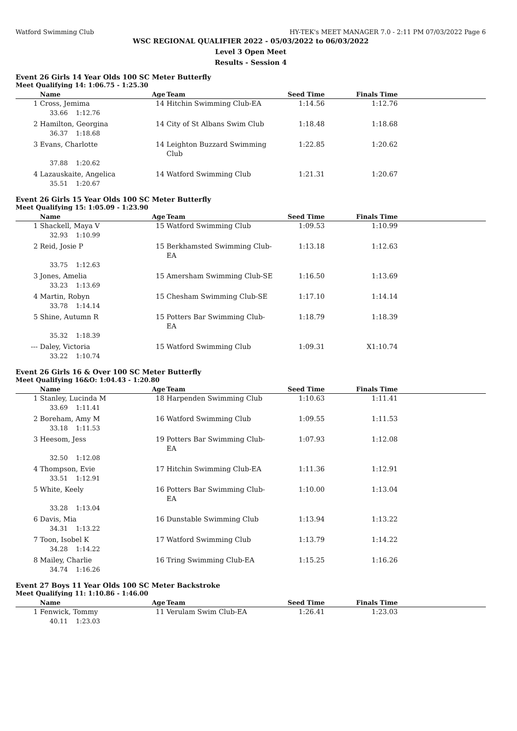Watford Swimming Club HY-TEK's MEET MANAGER 7.0 - 2:11 PM 07/03/2022 Page 6
WSC REGIONAL QUALIFIER 2022 - 05/03/2022 to 06/03/2022
Level 3 Open Meet
Results - Session 4
Event 26 Girls 14 Year Olds 100 SC Meter Butterfly
Meet Qualifying 14: 1:06.75 - 1:25.30
| | Name | Age | Team | Seed Time | Finals Time | |
| --- | --- | --- | --- | --- | --- | --- |
| 1 | Cross, Jemima | 14 | Hitchin Swimming Club-EA | 1:14.56 | 1:12.76 | |
| | 33.66 1:12.76 | | | | | |
| 2 | Hamilton, Georgina | 14 | City of St Albans Swim Club | 1:18.48 | 1:18.68 | |
| | 36.37 1:18.68 | | | | | |
| 3 | Evans, Charlotte | 14 | Leighton Buzzard Swimming Club | 1:22.85 | 1:20.62 | |
| | 37.88 1:20.62 | | | | | |
| 4 | Lazauskaite, Angelica | 14 | Watford Swimming Club | 1:21.31 | 1:20.67 | |
| | 35.51 1:20.67 | | | | | |
Event 26 Girls 15 Year Olds 100 SC Meter Butterfly
Meet Qualifying 15: 1:05.09 - 1:23.90
| | Name | Age | Team | Seed Time | Finals Time | |
| --- | --- | --- | --- | --- | --- | --- |
| 1 | Shackell, Maya V | 15 | Watford Swimming Club | 1:09.53 | 1:10.99 | |
| | 32.93 1:10.99 | | | | | |
| 2 | Reid, Josie P | 15 | Berkhamsted Swimming Club-EA | 1:13.18 | 1:12.63 | |
| | 33.75 1:12.63 | | | | | |
| 3 | Jones, Amelia | 15 | Amersham Swimming Club-SE | 1:16.50 | 1:13.69 | |
| | 33.23 1:13.69 | | | | | |
| 4 | Martin, Robyn | 15 | Chesham Swimming Club-SE | 1:17.10 | 1:14.14 | |
| | 33.78 1:14.14 | | | | | |
| 5 | Shine, Autumn R | 15 | Potters Bar Swimming Club-EA | 1:18.79 | 1:18.39 | |
| | 35.32 1:18.39 | | | | | |
| --- | Daley, Victoria | 15 | Watford Swimming Club | 1:09.31 | X1:10.74 | |
| | 33.22 1:10.74 | | | | | |
Event 26 Girls 16 & Over 100 SC Meter Butterfly
Meet Qualifying 16&O: 1:04.43 - 1:20.80
| | Name | Age | Team | Seed Time | Finals Time | |
| --- | --- | --- | --- | --- | --- | --- |
| 1 | Stanley, Lucinda M | 18 | Harpenden Swimming Club | 1:10.63 | 1:11.41 | |
| | 33.69 1:11.41 | | | | | |
| 2 | Boreham, Amy M | 16 | Watford Swimming Club | 1:09.55 | 1:11.53 | |
| | 33.18 1:11.53 | | | | | |
| 3 | Heesom, Jess | 19 | Potters Bar Swimming Club-EA | 1:07.93 | 1:12.08 | |
| | 32.50 1:12.08 | | | | | |
| 4 | Thompson, Evie | 17 | Hitchin Swimming Club-EA | 1:11.36 | 1:12.91 | |
| | 33.51 1:12.91 | | | | | |
| 5 | White, Keely | 16 | Potters Bar Swimming Club-EA | 1:10.00 | 1:13.04 | |
| | 33.28 1:13.04 | | | | | |
| 6 | Davis, Mia | 16 | Dunstable Swimming Club | 1:13.94 | 1:13.22 | |
| | 34.31 1:13.22 | | | | | |
| 7 | Toon, Isobel K | 17 | Watford Swimming Club | 1:13.79 | 1:14.22 | |
| | 34.28 1:14.22 | | | | | |
| 8 | Mailey, Charlie | 16 | Tring Swimming Club-EA | 1:15.25 | 1:16.26 | |
| | 34.74 1:16.26 | | | | | |
Event 27 Boys 11 Year Olds 100 SC Meter Backstroke
Meet Qualifying 11: 1:10.86 - 1:46.00
| | Name | Age | Team | Seed Time | Finals Time | |
| --- | --- | --- | --- | --- | --- | --- |
| 1 | Fenwick, Tommy | 11 | Verulam Swim Club-EA | 1:26.41 | 1:23.03 | |
| | 40.11 1:23.03 | | | | | |